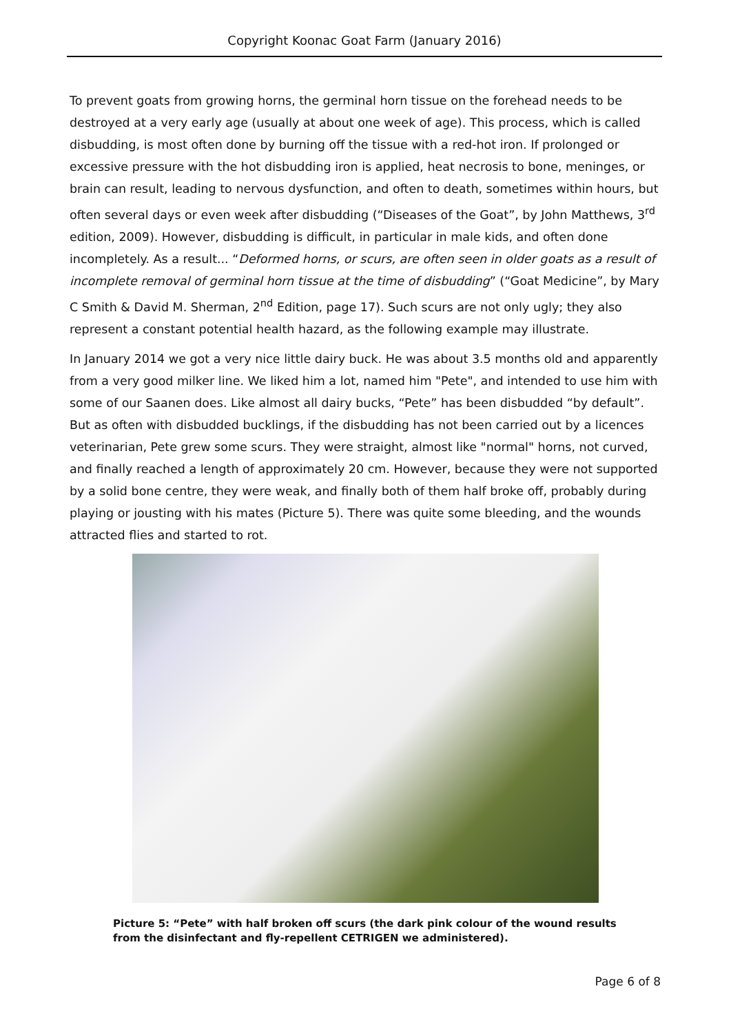Copyright Koonac Goat Farm (January 2016)
To prevent goats from growing horns, the germinal horn tissue on the forehead needs to be destroyed at a very early age (usually at about one week of age). This process, which is called disbudding, is most often done by burning off the tissue with a red-hot iron. If prolonged or excessive pressure with the hot disbudding iron is applied, heat necrosis to bone, meninges, or brain can result, leading to nervous dysfunction, and often to death, sometimes within hours, but often several days or even week after disbudding (“Diseases of the Goat”, by John Matthews, 3<sup>rd</sup> edition, 2009). However, disbudding is difficult, in particular in male kids, and often done incompletely. As a result... “Deformed horns, or scurs, are often seen in older goats as a result of incomplete removal of germinal horn tissue at the time of disbudding” (“Goat Medicine”, by Mary C Smith & David M. Sherman, 2<sup>nd</sup> Edition, page 17). Such scurs are not only ugly; they also represent a constant potential health hazard, as the following example may illustrate.
In January 2014 we got a very nice little dairy buck. He was about 3.5 months old and apparently from a very good milker line. We liked him a lot, named him "Pete", and intended to use him with some of our Saanen does. Like almost all dairy bucks, “Pete” has been disbudded “by default”. But as often with disbudded bucklings, if the disbudding has not been carried out by a licences veterinarian, Pete grew some scurs. They were straight, almost like "normal" horns, not curved, and finally reached a length of approximately 20 cm. However, because they were not supported by a solid bone centre, they were weak, and finally both of them half broke off, probably during playing or jousting with his mates (Picture 5). There was quite some bleeding, and the wounds attracted flies and started to rot.
Picture 5: “Pete” with half broken off scurs (the dark pink colour of the wound results from the disinfectant and fly-repellent CETRIGEN we administered).
Page 6 of 8